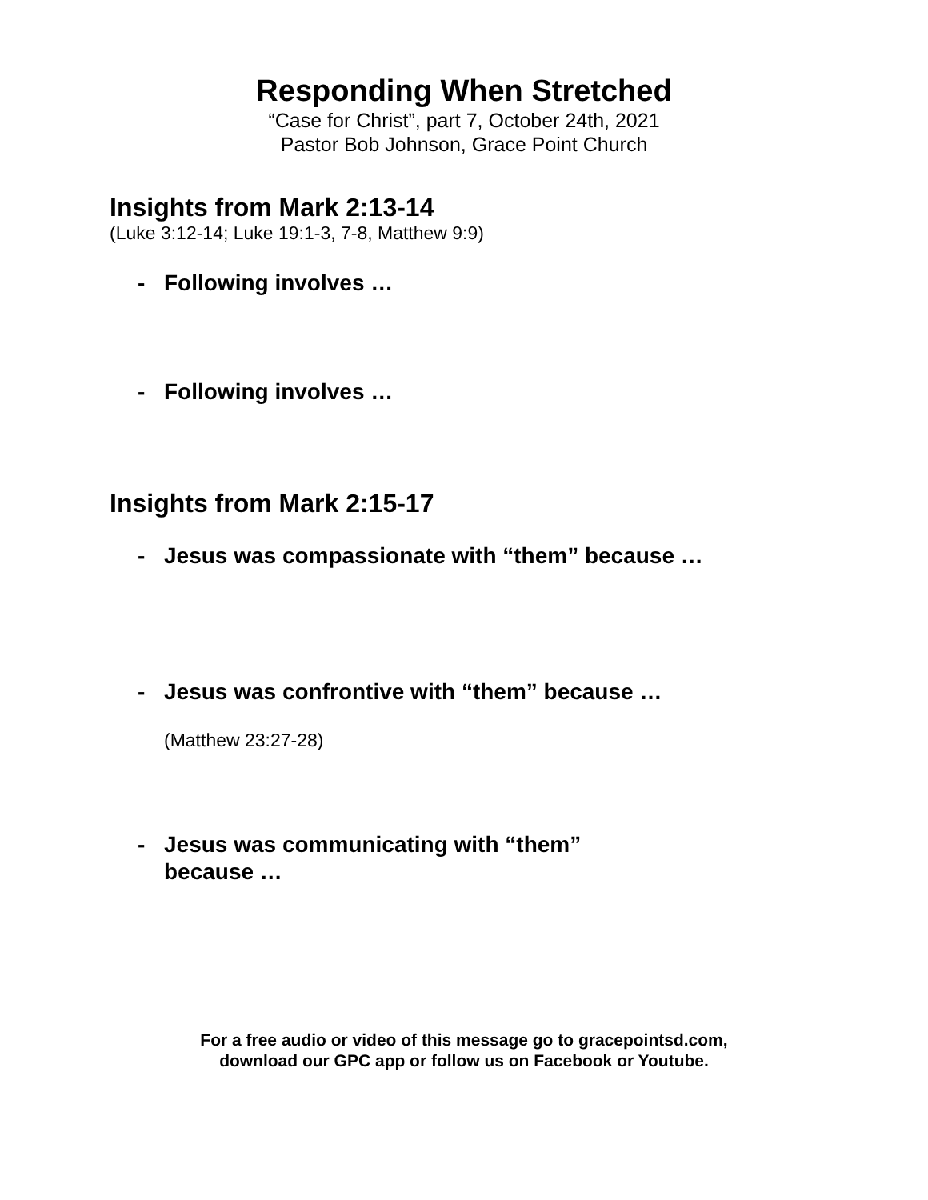Responding When Stretched
“Case for Christ”, part 7, October 24th, 2021
Pastor Bob Johnson, Grace Point Church
Insights from Mark 2:13-14
(Luke 3:12-14; Luke 19:1-3, 7-8, Matthew 9:9)
- Following involves …
- Following involves …
Insights from Mark 2:15-17
- Jesus was compassionate with “them” because …
- Jesus was confrontive with “them” because …
(Matthew 23:27-28)
- Jesus was communicating with “them”
because …
For a free audio or video of this message go to gracepointsd.com,
download our GPC app or follow us on Facebook or Youtube.